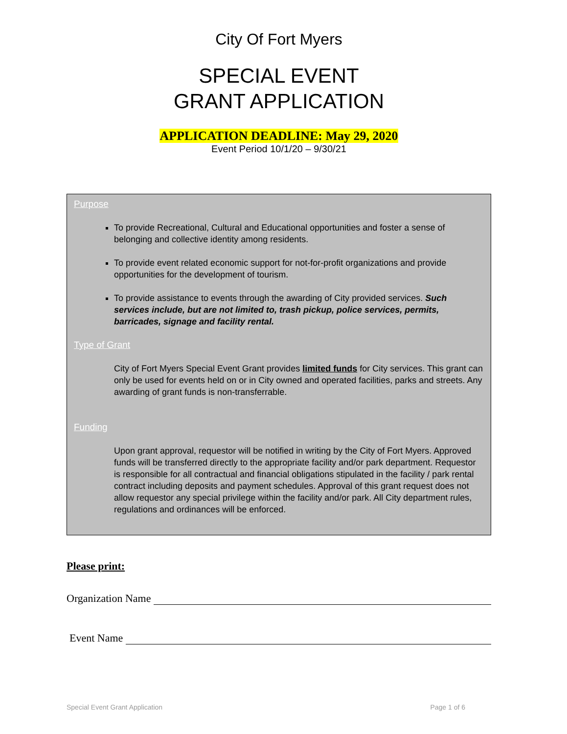City Of Fort Myers
SPECIAL EVENT
GRANT APPLICATION
APPLICATION DEADLINE: May 29, 2020
Event Period 10/1/20 – 9/30/21
Purpose
To provide Recreational, Cultural and Educational opportunities and foster a sense of belonging and collective identity among residents.
To provide event related economic support for not-for-profit organizations and provide opportunities for the development of tourism.
To provide assistance to events through the awarding of City provided services. Such services include, but are not limited to, trash pickup, police services, permits, barricades, signage and facility rental.
Type of Grant
City of Fort Myers Special Event Grant provides limited funds for City services. This grant can only be used for events held on or in City owned and operated facilities, parks and streets. Any awarding of grant funds is non-transferrable.
Funding
Upon grant approval, requestor will be notified in writing by the City of Fort Myers. Approved funds will be transferred directly to the appropriate facility and/or park department. Requestor is responsible for all contractual and financial obligations stipulated in the facility / park rental contract including deposits and payment schedules. Approval of this grant request does not allow requestor any special privilege within the facility and/or park. All City department rules, regulations and ordinances will be enforced.
Please print:
Organization Name
Event Name
Special Event Grant Application Page 1 of 6